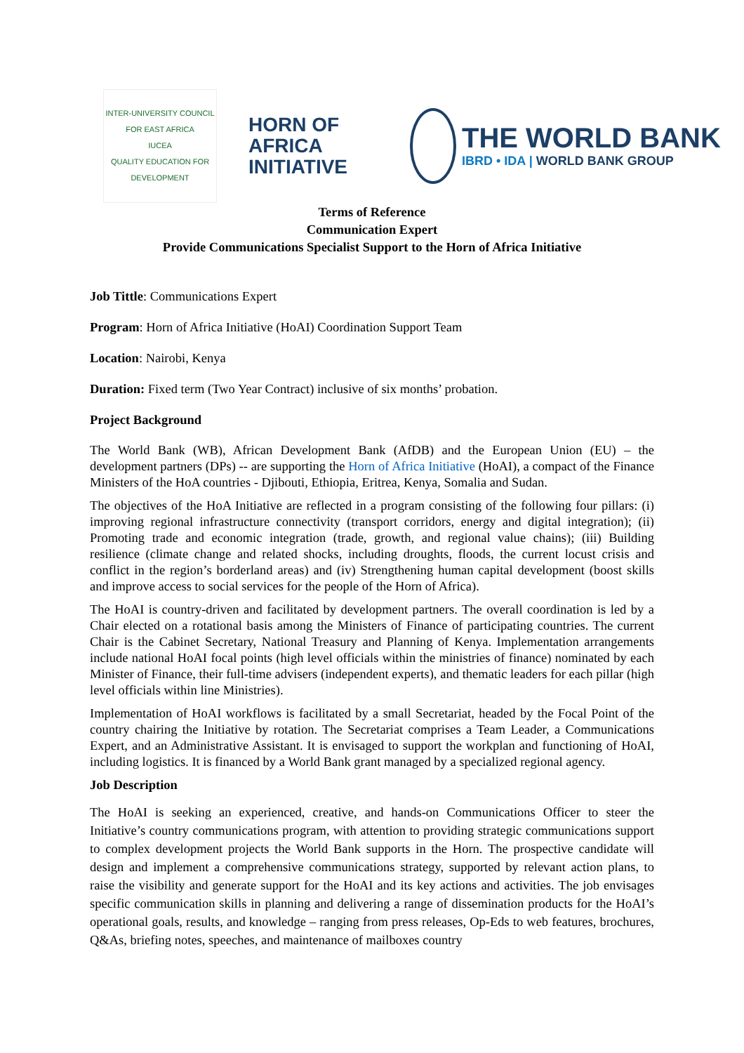INTER-UNIVERSITY COUNCIL FOR EAST AFRICA
IUCEA
QUALITY EDUCATION FOR DEVELOPMENT
HORN OF AFRICA
INITIATIVE
THE WORLD BANK
IBRD • IDA | WORLD BANK GROUP
Terms of Reference
Communication Expert
Provide Communications Specialist Support to the Horn of Africa Initiative
Job Tittle: Communications Expert
Program: Horn of Africa Initiative (HoAI) Coordination Support Team
Location: Nairobi, Kenya
Duration: Fixed term (Two Year Contract) inclusive of six months’ probation.
Project Background
The World Bank (WB), African Development Bank (AfDB) and the European Union (EU) – the development partners (DPs) -- are supporting the Horn of Africa Initiative (HoAI), a compact of the Finance Ministers of the HoA countries - Djibouti, Ethiopia, Eritrea, Kenya, Somalia and Sudan.
The objectives of the HoA Initiative are reflected in a program consisting of the following four pillars: (i) improving regional infrastructure connectivity (transport corridors, energy and digital integration); (ii) Promoting trade and economic integration (trade, growth, and regional value chains); (iii) Building resilience (climate change and related shocks, including droughts, floods, the current locust crisis and conflict in the region’s borderland areas) and (iv) Strengthening human capital development (boost skills and improve access to social services for the people of the Horn of Africa).
The HoAI is country-driven and facilitated by development partners. The overall coordination is led by a Chair elected on a rotational basis among the Ministers of Finance of participating countries. The current Chair is the Cabinet Secretary, National Treasury and Planning of Kenya. Implementation arrangements include national HoAI focal points (high level officials within the ministries of finance) nominated by each Minister of Finance, their full-time advisers (independent experts), and thematic leaders for each pillar (high level officials within line Ministries).
Implementation of HoAI workflows is facilitated by a small Secretariat, headed by the Focal Point of the country chairing the Initiative by rotation. The Secretariat comprises a Team Leader, a Communications Expert, and an Administrative Assistant. It is envisaged to support the workplan and functioning of HoAI, including logistics. It is financed by a World Bank grant managed by a specialized regional agency.
Job Description
The HoAI is seeking an experienced, creative, and hands-on Communications Officer to steer the Initiative’s country communications program, with attention to providing strategic communications support to complex development projects the World Bank supports in the Horn. The prospective candidate will design and implement a comprehensive communications strategy, supported by relevant action plans, to raise the visibility and generate support for the HoAI and its key actions and activities. The job envisages specific communication skills in planning and delivering a range of dissemination products for the HoAI’s operational goals, results, and knowledge – ranging from press releases, Op-Eds to web features, brochures, Q&As, briefing notes, speeches, and maintenance of mailboxes country